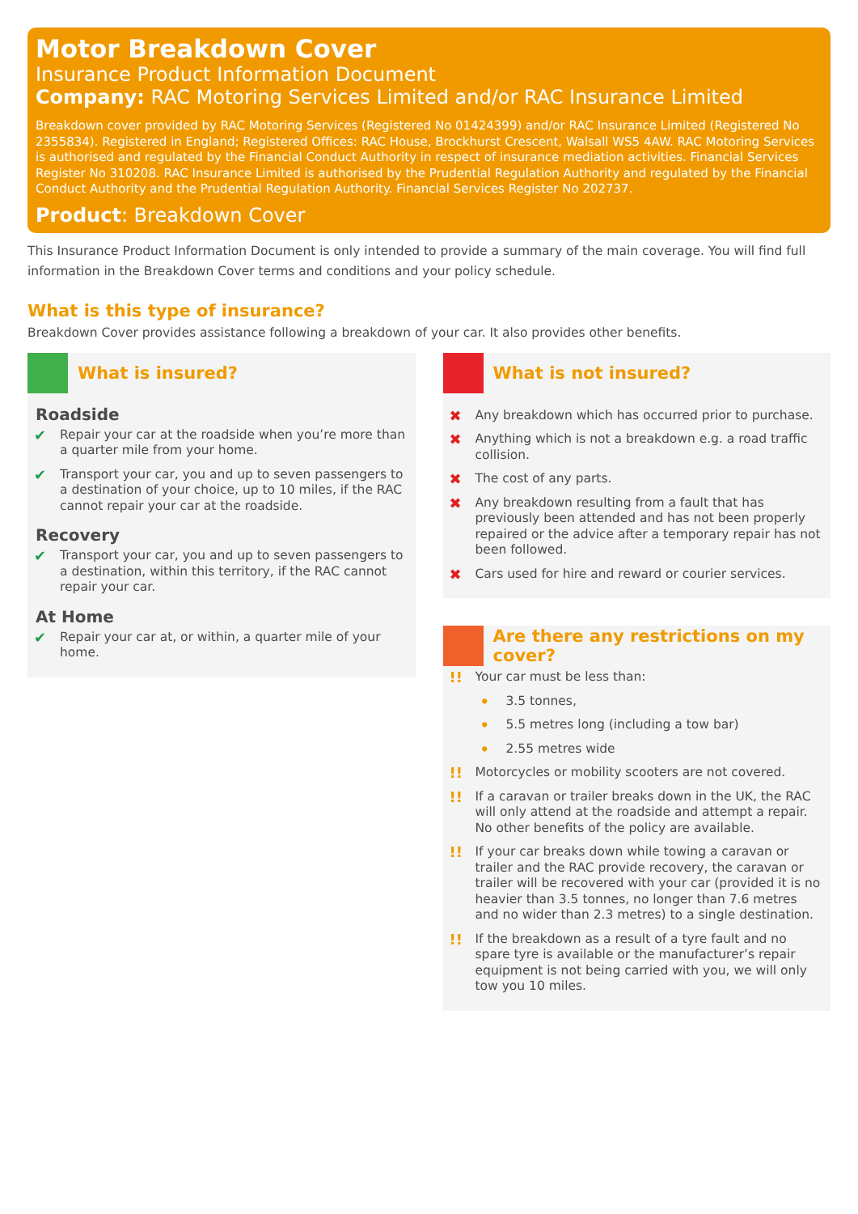Motor Breakdown Cover
Insurance Product Information Document
Company: RAC Motoring Services Limited and/or RAC Insurance Limited
Breakdown cover provided by RAC Motoring Services (Registered No 01424399) and/or RAC Insurance Limited (Registered No 2355834). Registered in England; Registered Offices: RAC House, Brockhurst Crescent, Walsall WS5 4AW. RAC Motoring Services is authorised and regulated by the Financial Conduct Authority in respect of insurance mediation activities. Financial Services Register No 310208. RAC Insurance Limited is authorised by the Prudential Regulation Authority and regulated by the Financial Conduct Authority and the Prudential Regulation Authority. Financial Services Register No 202737.
Product: Breakdown Cover
This Insurance Product Information Document is only intended to provide a summary of the main coverage. You will find full information in the Breakdown Cover terms and conditions and your policy schedule.
What is this type of insurance?
Breakdown Cover provides assistance following a breakdown of your car. It also provides other benefits.
What is insured?
Roadside
✔ Repair your car at the roadside when you’re more than a quarter mile from your home.
✔ Transport your car, you and up to seven passengers to a destination of your choice, up to 10 miles, if the RAC cannot repair your car at the roadside.
Recovery
✔ Transport your car, you and up to seven passengers to a destination, within this territory, if the RAC cannot repair your car.
At Home
✔ Repair your car at, or within, a quarter mile of your home.
What is not insured?
✖ Any breakdown which has occurred prior to purchase.
✖ Anything which is not a breakdown e.g. a road traffic collision.
✖ The cost of any parts.
✖ Any breakdown resulting from a fault that has previously been attended and has not been properly repaired or the advice after a temporary repair has not been followed.
✖ Cars used for hire and reward or courier services.
Are there any restrictions on my cover?
!! Your car must be less than:
• 3.5 tonnes,
• 5.5 metres long (including a tow bar)
• 2.55 metres wide
!! Motorcycles or mobility scooters are not covered.
!! If a caravan or trailer breaks down in the UK, the RAC will only attend at the roadside and attempt a repair. No other benefits of the policy are available.
!! If your car breaks down while towing a caravan or trailer and the RAC provide recovery, the caravan or trailer will be recovered with your car (provided it is no heavier than 3.5 tonnes, no longer than 7.6 metres and no wider than 2.3 metres) to a single destination.
!! If the breakdown as a result of a tyre fault and no spare tyre is available or the manufacturer’s repair equipment is not being carried with you, we will only tow you 10 miles.